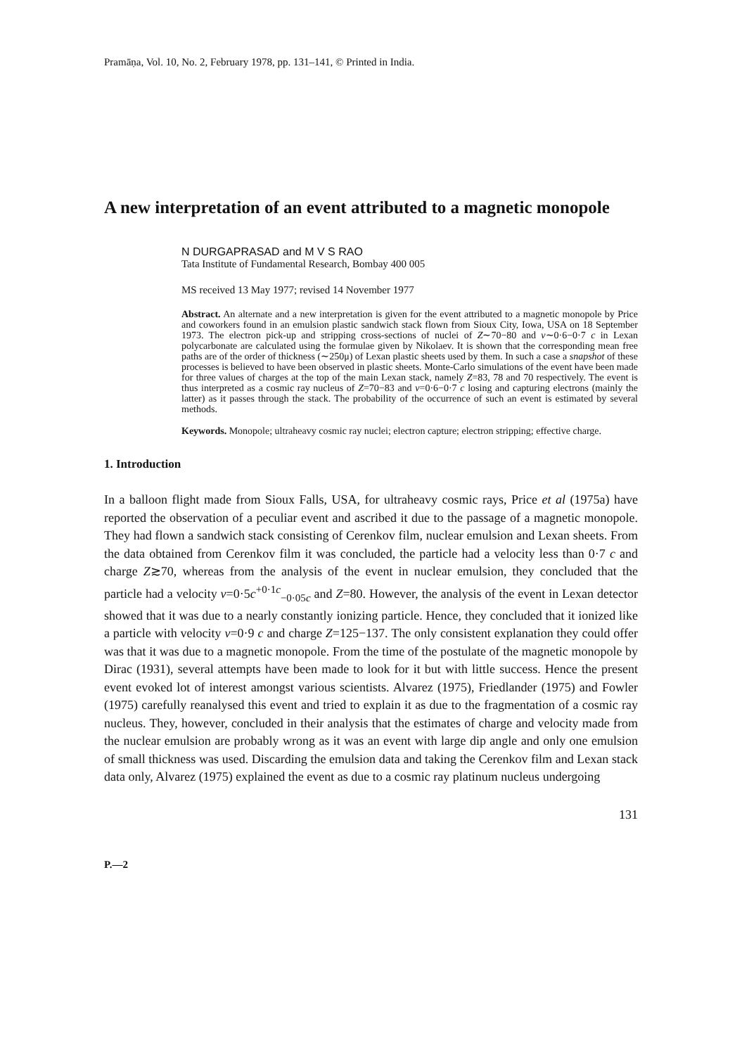Pramāṇa, Vol. 10, No. 2, February 1978, pp. 131–141, © Printed in India.
A new interpretation of an event attributed to a magnetic monopole
N DURGAPRASAD and M V S RAO
Tata Institute of Fundamental Research, Bombay 400 005
MS received 13 May 1977; revised 14 November 1977
Abstract. An alternate and a new interpretation is given for the event attributed to a magnetic monopole by Price and coworkers found in an emulsion plastic sandwich stack flown from Sioux City, Iowa, USA on 18 September 1973. The electron pick-up and stripping cross-sections of nuclei of Z∼70−80 and v∼0·6−0·7 c in Lexan polycarbonate are calculated using the formulae given by Nikolaev. It is shown that the corresponding mean free paths are of the order of thickness (∼250μ) of Lexan plastic sheets used by them. In such a case a snapshot of these processes is believed to have been observed in plastic sheets. Monte-Carlo simulations of the event have been made for three values of charges at the top of the main Lexan stack, namely Z=83, 78 and 70 respectively. The event is thus interpreted as a cosmic ray nucleus of Z=70−83 and v=0·6−0·7 c losing and capturing electrons (mainly the latter) as it passes through the stack. The probability of the occurrence of such an event is estimated by several methods.
Keywords. Monopole; ultraheavy cosmic ray nuclei; electron capture; electron stripping; effective charge.
1. Introduction
In a balloon flight made from Sioux Falls, USA, for ultraheavy cosmic rays, Price et al (1975a) have reported the observation of a peculiar event and ascribed it due to the passage of a magnetic monopole. They had flown a sandwich stack consisting of Cerenkov film, nuclear emulsion and Lexan sheets. From the data obtained from Cerenkov film it was concluded, the particle had a velocity less than 0·7 c and charge Z≳70, whereas from the analysis of the event in nuclear emulsion, they concluded that the particle had a velocity v=0·5c<sup>+0·1c</sup><sub>−0·05c</sub> and Z=80. However, the analysis of the event in Lexan detector showed that it was due to a nearly constantly ionizing particle. Hence, they concluded that it ionized like a particle with velocity v=0·9 c and charge Z=125−137. The only consistent explanation they could offer was that it was due to a magnetic monopole. From the time of the postulate of the magnetic monopole by Dirac (1931), several attempts have been made to look for it but with little success. Hence the present event evoked lot of interest amongst various scientists. Alvarez (1975), Friedlander (1975) and Fowler (1975) carefully reanalysed this event and tried to explain it as due to the fragmentation of a cosmic ray nucleus. They, however, concluded in their analysis that the estimates of charge and velocity made from the nuclear emulsion are probably wrong as it was an event with large dip angle and only one emulsion of small thickness was used. Discarding the emulsion data and taking the Cerenkov film and Lexan stack data only, Alvarez (1975) explained the event as due to a cosmic ray platinum nucleus undergoing
131
P.—2